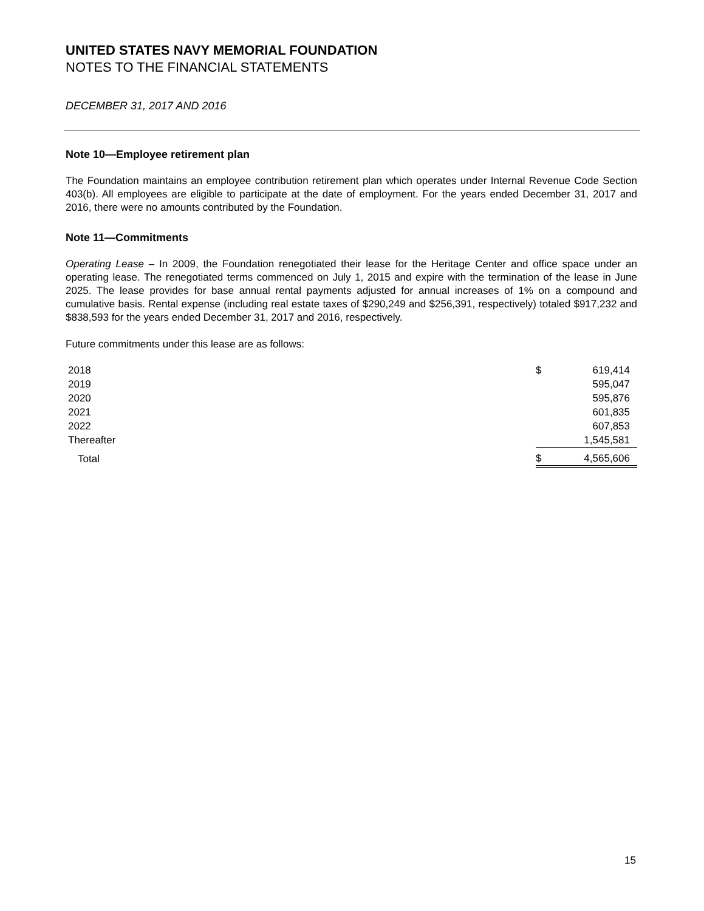UNITED STATES NAVY MEMORIAL FOUNDATION
NOTES TO THE FINANCIAL STATEMENTS
DECEMBER 31, 2017 AND 2016
Note 10—Employee retirement plan
The Foundation maintains an employee contribution retirement plan which operates under Internal Revenue Code Section 403(b). All employees are eligible to participate at the date of employment. For the years ended December 31, 2017 and 2016, there were no amounts contributed by the Foundation.
Note 11—Commitments
Operating Lease – In 2009, the Foundation renegotiated their lease for the Heritage Center and office space under an operating lease. The renegotiated terms commenced on July 1, 2015 and expire with the termination of the lease in June 2025. The lease provides for base annual rental payments adjusted for annual increases of 1% on a compound and cumulative basis. Rental expense (including real estate taxes of $290,249 and $256,391, respectively) totaled $917,232 and $838,593 for the years ended December 31, 2017 and 2016, respectively.
Future commitments under this lease are as follows:
| 2018 | $ | 619,414 |
| 2019 | | 595,047 |
| 2020 | | 595,876 |
| 2021 | | 601,835 |
| 2022 | | 607,853 |
| Thereafter | | 1,545,581 |
| Total | $ | 4,565,606 |
15